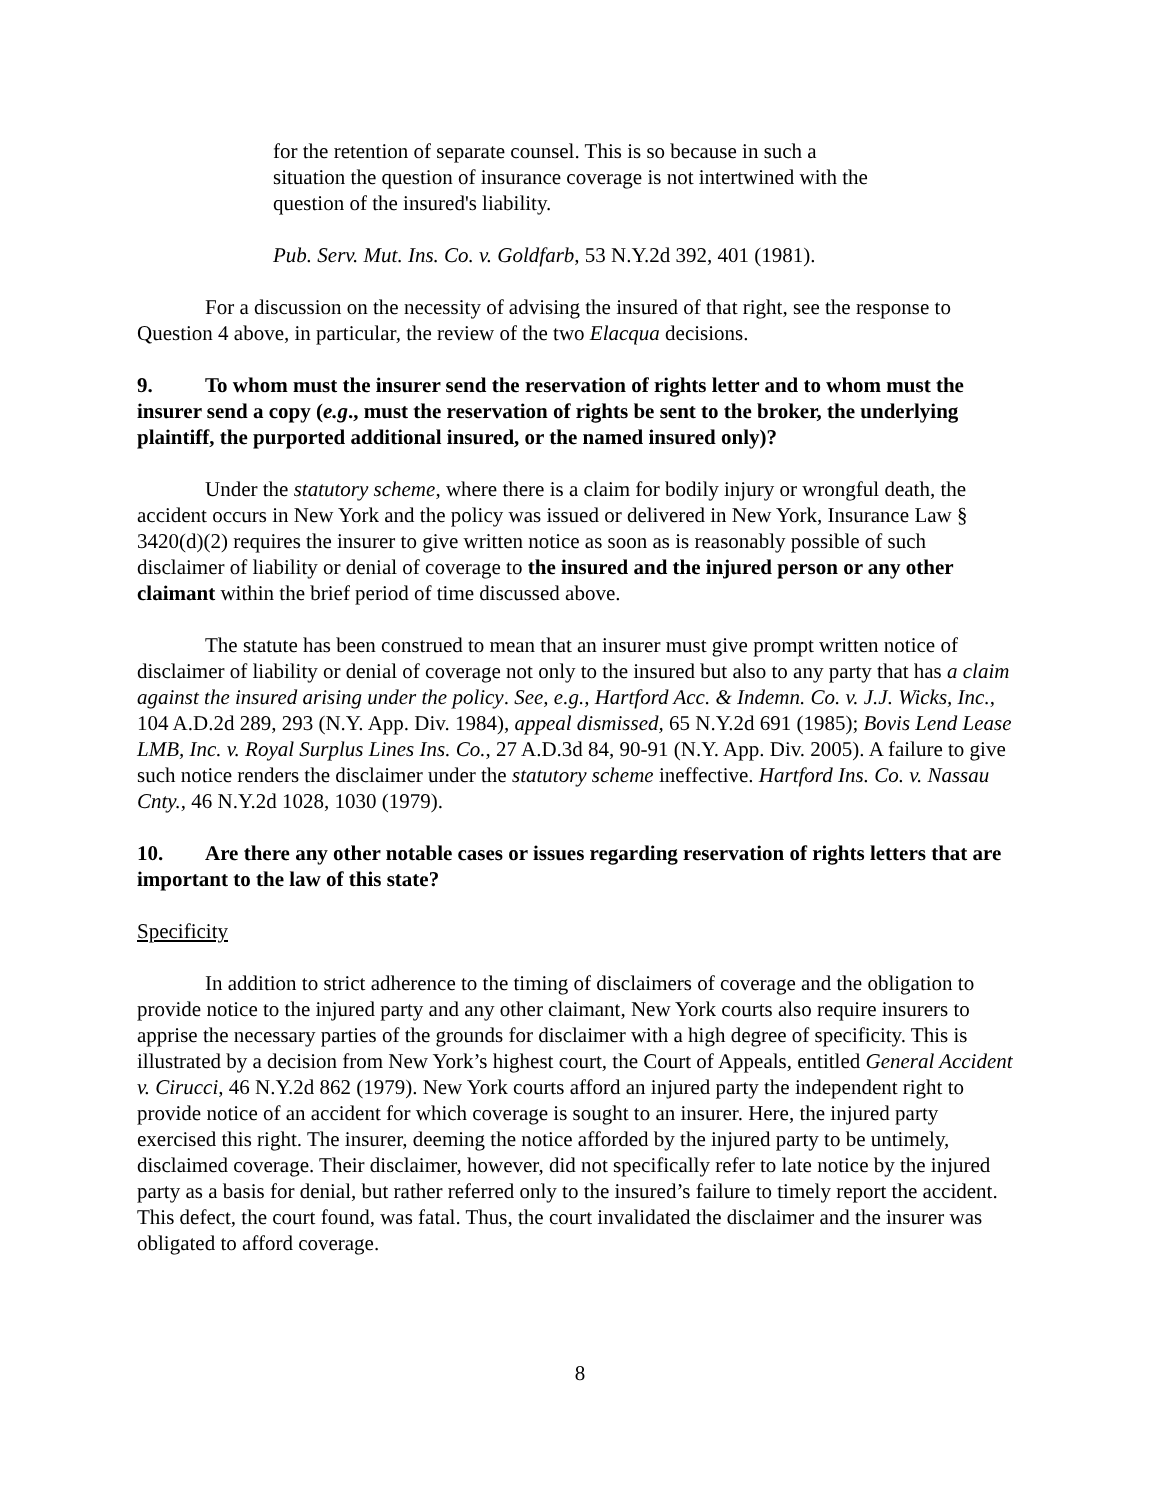for the retention of separate counsel. This is so because in such a situation the question of insurance coverage is not intertwined with the question of the insured's liability.
Pub. Serv. Mut. Ins. Co. v. Goldfarb, 53 N.Y.2d 392, 401 (1981).
For a discussion on the necessity of advising the insured of that right, see the response to Question 4 above, in particular, the review of the two Elacqua decisions.
9. To whom must the insurer send the reservation of rights letter and to whom must the insurer send a copy (e.g., must the reservation of rights be sent to the broker, the underlying plaintiff, the purported additional insured, or the named insured only)?
Under the statutory scheme, where there is a claim for bodily injury or wrongful death, the accident occurs in New York and the policy was issued or delivered in New York, Insurance Law § 3420(d)(2) requires the insurer to give written notice as soon as is reasonably possible of such disclaimer of liability or denial of coverage to the insured and the injured person or any other claimant within the brief period of time discussed above.
The statute has been construed to mean that an insurer must give prompt written notice of disclaimer of liability or denial of coverage not only to the insured but also to any party that has a claim against the insured arising under the policy. See, e.g., Hartford Acc. & Indemn. Co. v. J.J. Wicks, Inc., 104 A.D.2d 289, 293 (N.Y. App. Div. 1984), appeal dismissed, 65 N.Y.2d 691 (1985); Bovis Lend Lease LMB, Inc. v. Royal Surplus Lines Ins. Co., 27 A.D.3d 84, 90-91 (N.Y. App. Div. 2005). A failure to give such notice renders the disclaimer under the statutory scheme ineffective. Hartford Ins. Co. v. Nassau Cnty., 46 N.Y.2d 1028, 1030 (1979).
10. Are there any other notable cases or issues regarding reservation of rights letters that are important to the law of this state?
Specificity
In addition to strict adherence to the timing of disclaimers of coverage and the obligation to provide notice to the injured party and any other claimant, New York courts also require insurers to apprise the necessary parties of the grounds for disclaimer with a high degree of specificity. This is illustrated by a decision from New York’s highest court, the Court of Appeals, entitled General Accident v. Cirucci, 46 N.Y.2d 862 (1979). New York courts afford an injured party the independent right to provide notice of an accident for which coverage is sought to an insurer. Here, the injured party exercised this right. The insurer, deeming the notice afforded by the injured party to be untimely, disclaimed coverage. Their disclaimer, however, did not specifically refer to late notice by the injured party as a basis for denial, but rather referred only to the insured’s failure to timely report the accident. This defect, the court found, was fatal. Thus, the court invalidated the disclaimer and the insurer was obligated to afford coverage.
8